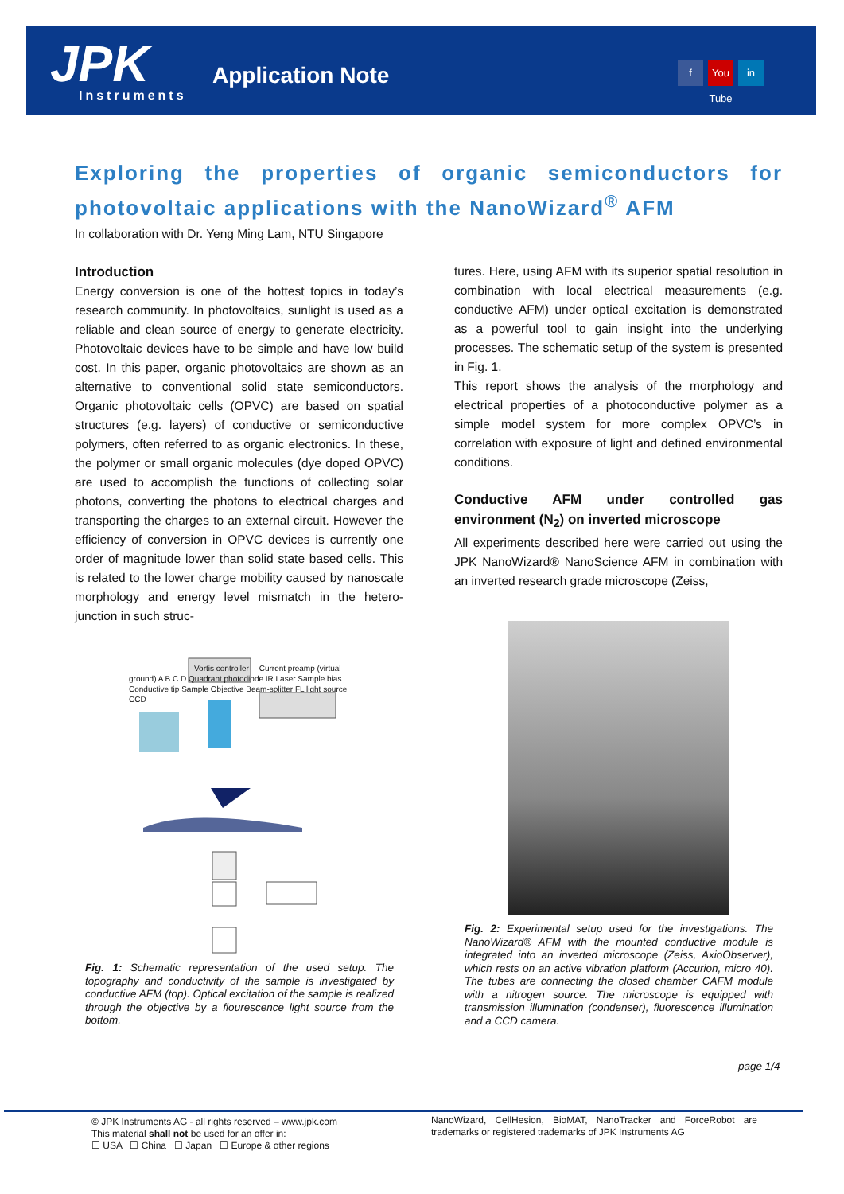JPK Instruments
Application Note f You Tube in
Exploring the properties of organic semiconductors for photovoltaic applications with the NanoWizard<sup>®</sup> AFM
In collaboration with Dr. Yeng Ming Lam, NTU Singapore
Introduction
Energy conversion is one of the hottest topics in today’s research community. In photovoltaics, sunlight is used as a reliable and clean source of energy to generate electricity. Photovoltaic devices have to be simple and have low build cost. In this paper, organic photovoltaics are shown as an alternative to conventional solid state semiconductors. Organic photovoltaic cells (OPVC) are based on spatial structures (e.g. layers) of conductive or semiconductive polymers, often referred to as organic electronics. In these, the polymer or small organic molecules (dye doped OPVC) are used to accomplish the functions of collecting solar photons, converting the photons to electrical charges and transporting the charges to an external circuit. However the efficiency of conversion in OPVC devices is currently one order of magnitude lower than solid state based cells. This is related to the lower charge mobility caused by nanoscale morphology and energy level mismatch in the hetero-junction in such struc-
tures. Here, using AFM with its superior spatial resolution in combination with local electrical measurements (e.g. conductive AFM) under optical excitation is demonstrated as a powerful tool to gain insight into the underlying processes. The schematic setup of the system is presented in Fig. 1.
This report shows the analysis of the morphology and electrical properties of a photoconductive polymer as a simple model system for more complex OPVC’s in correlation with exposure of light and defined environmental conditions.
Conductive AFM under controlled gas environment (N<sub>2</sub>) on inverted microscope
All experiments described here were carried out using the JPK NanoWizard® NanoScience AFM in combination with an inverted research grade microscope (Zeiss,
Vortis controller Current preamp (virtual ground) A B C D Quadrant photodiode IR Laser Sample bias Conductive tip Sample Objective Beam-splitter FL light source CCD
Fig. 1: Schematic representation of the used setup. The topography and conductivity of the sample is investigated by conductive AFM (top). Optical excitation of the sample is realized through the objective by a flourescence light source from the bottom.
Fig. 2: Experimental setup used for the investigations. The NanoWizard® AFM with the mounted conductive module is integrated into an inverted microscope (Zeiss, AxioObserver), which rests on an active vibration platform (Accurion, micro 40). The tubes are connecting the closed chamber CAFM module with a nitrogen source. The microscope is equipped with transmission illumination (condenser), fluorescence illumination and a CCD camera.
page 1/4
© JPK Instruments AG - all rights reserved – www.jpk.com
This material shall not be used for an offer in:
☐ USA ☐ China ☐ Japan ☐ Europe & other regions
NanoWizard, CellHesion, BioMAT, NanoTracker and ForceRobot are trademarks or registered trademarks of JPK Instruments AG